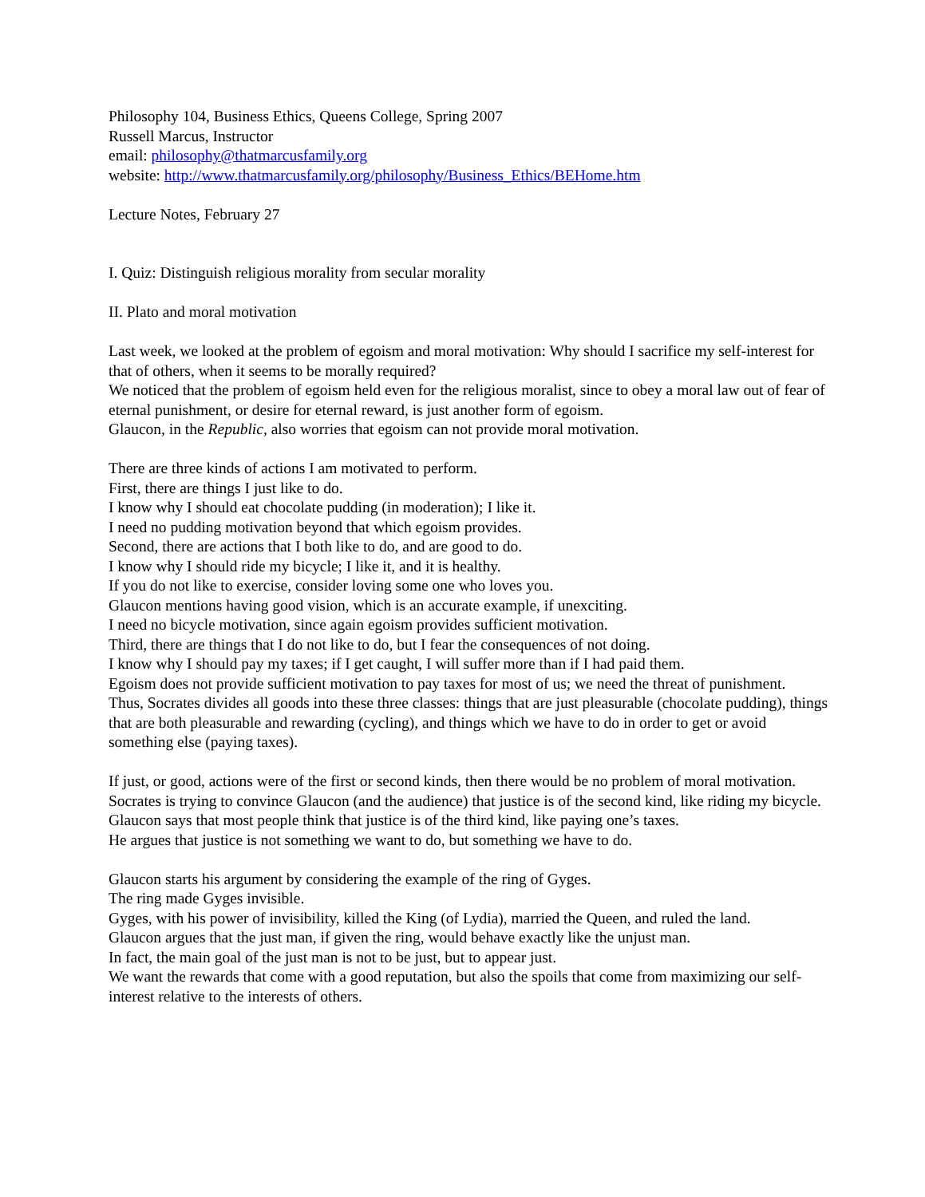Philosophy 104, Business Ethics, Queens College, Spring 2007
Russell Marcus, Instructor
email: philosophy@thatmarcusfamily.org
website: http://www.thatmarcusfamily.org/philosophy/Business_Ethics/BEHome.htm
Lecture Notes, February 27
I. Quiz: Distinguish religious morality from secular morality
II. Plato and moral motivation
Last week, we looked at the problem of egoism and moral motivation: Why should I sacrifice my self-interest for that of others, when it seems to be morally required?
We noticed that the problem of egoism held even for the religious moralist, since to obey a moral law out of fear of eternal punishment, or desire for eternal reward, is just another form of egoism.
Glaucon, in the Republic, also worries that egoism can not provide moral motivation.
There are three kinds of actions I am motivated to perform.
First, there are things I just like to do.
I know why I should eat chocolate pudding (in moderation); I like it.
I need no pudding motivation beyond that which egoism provides.
Second, there are actions that I both like to do, and are good to do.
I know why I should ride my bicycle; I like it, and it is healthy.
If you do not like to exercise, consider loving some one who loves you.
Glaucon mentions having good vision, which is an accurate example, if unexciting.
I need no bicycle motivation, since again egoism provides sufficient motivation.
Third, there are things that I do not like to do, but I fear the consequences of not doing.
I know why I should pay my taxes; if I get caught, I will suffer more than if I had paid them.
Egoism does not provide sufficient motivation to pay taxes for most of us; we need the threat of punishment.
Thus, Socrates divides all goods into these three classes: things that are just pleasurable (chocolate pudding), things that are both pleasurable and rewarding (cycling), and things which we have to do in order to get or avoid something else (paying taxes).
If just, or good, actions were of the first or second kinds, then there would be no problem of moral motivation.
Socrates is trying to convince Glaucon (and the audience) that justice is of the second kind, like riding my bicycle.
Glaucon says that most people think that justice is of the third kind, like paying one’s taxes.
He argues that justice is not something we want to do, but something we have to do.
Glaucon starts his argument by considering the example of the ring of Gyges.
The ring made Gyges invisible.
Gyges, with his power of invisibility, killed the King (of Lydia), married the Queen, and ruled the land.
Glaucon argues that the just man, if given the ring, would behave exactly like the unjust man.
In fact, the main goal of the just man is not to be just, but to appear just.
We want the rewards that come with a good reputation, but also the spoils that come from maximizing our self-interest relative to the interests of others.